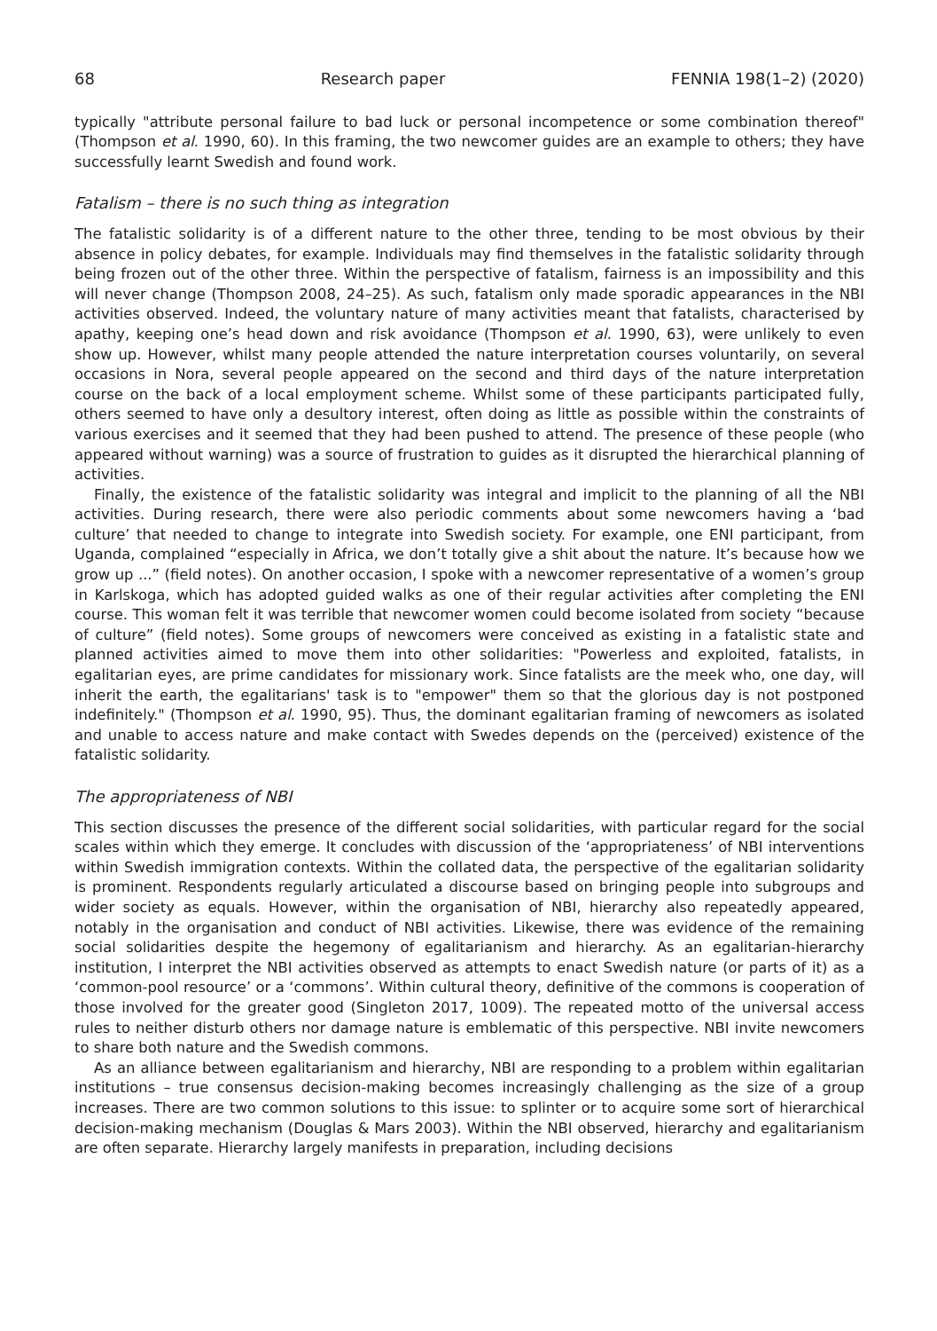68 Research paper FENNIA 198(1–2) (2020)
typically "attribute personal failure to bad luck or personal incompetence or some combination thereof" (Thompson et al. 1990, 60). In this framing, the two newcomer guides are an example to others; they have successfully learnt Swedish and found work.
Fatalism – there is no such thing as integration
The fatalistic solidarity is of a different nature to the other three, tending to be most obvious by their absence in policy debates, for example. Individuals may find themselves in the fatalistic solidarity through being frozen out of the other three. Within the perspective of fatalism, fairness is an impossibility and this will never change (Thompson 2008, 24–25). As such, fatalism only made sporadic appearances in the NBI activities observed. Indeed, the voluntary nature of many activities meant that fatalists, characterised by apathy, keeping one’s head down and risk avoidance (Thompson et al. 1990, 63), were unlikely to even show up. However, whilst many people attended the nature interpretation courses voluntarily, on several occasions in Nora, several people appeared on the second and third days of the nature interpretation course on the back of a local employment scheme. Whilst some of these participants participated fully, others seemed to have only a desultory interest, often doing as little as possible within the constraints of various exercises and it seemed that they had been pushed to attend. The presence of these people (who appeared without warning) was a source of frustration to guides as it disrupted the hierarchical planning of activities.
Finally, the existence of the fatalistic solidarity was integral and implicit to the planning of all the NBI activities. During research, there were also periodic comments about some newcomers having a ‘bad culture’ that needed to change to integrate into Swedish society. For example, one ENI participant, from Uganda, complained “especially in Africa, we don’t totally give a shit about the nature. It’s because how we grow up ...” (field notes). On another occasion, I spoke with a newcomer representative of a women’s group in Karlskoga, which has adopted guided walks as one of their regular activities after completing the ENI course. This woman felt it was terrible that newcomer women could become isolated from society “because of culture” (field notes). Some groups of newcomers were conceived as existing in a fatalistic state and planned activities aimed to move them into other solidarities: "Powerless and exploited, fatalists, in egalitarian eyes, are prime candidates for missionary work. Since fatalists are the meek who, one day, will inherit the earth, the egalitarians' task is to "empower" them so that the glorious day is not postponed indefinitely." (Thompson et al. 1990, 95). Thus, the dominant egalitarian framing of newcomers as isolated and unable to access nature and make contact with Swedes depends on the (perceived) existence of the fatalistic solidarity.
The appropriateness of NBI
This section discusses the presence of the different social solidarities, with particular regard for the social scales within which they emerge. It concludes with discussion of the ‘appropriateness’ of NBI interventions within Swedish immigration contexts. Within the collated data, the perspective of the egalitarian solidarity is prominent. Respondents regularly articulated a discourse based on bringing people into subgroups and wider society as equals. However, within the organisation of NBI, hierarchy also repeatedly appeared, notably in the organisation and conduct of NBI activities. Likewise, there was evidence of the remaining social solidarities despite the hegemony of egalitarianism and hierarchy. As an egalitarian-hierarchy institution, I interpret the NBI activities observed as attempts to enact Swedish nature (or parts of it) as a ‘common-pool resource’ or a ‘commons’. Within cultural theory, definitive of the commons is cooperation of those involved for the greater good (Singleton 2017, 1009). The repeated motto of the universal access rules to neither disturb others nor damage nature is emblematic of this perspective. NBI invite newcomers to share both nature and the Swedish commons.
As an alliance between egalitarianism and hierarchy, NBI are responding to a problem within egalitarian institutions – true consensus decision-making becomes increasingly challenging as the size of a group increases. There are two common solutions to this issue: to splinter or to acquire some sort of hierarchical decision-making mechanism (Douglas & Mars 2003). Within the NBI observed, hierarchy and egalitarianism are often separate. Hierarchy largely manifests in preparation, including decisions